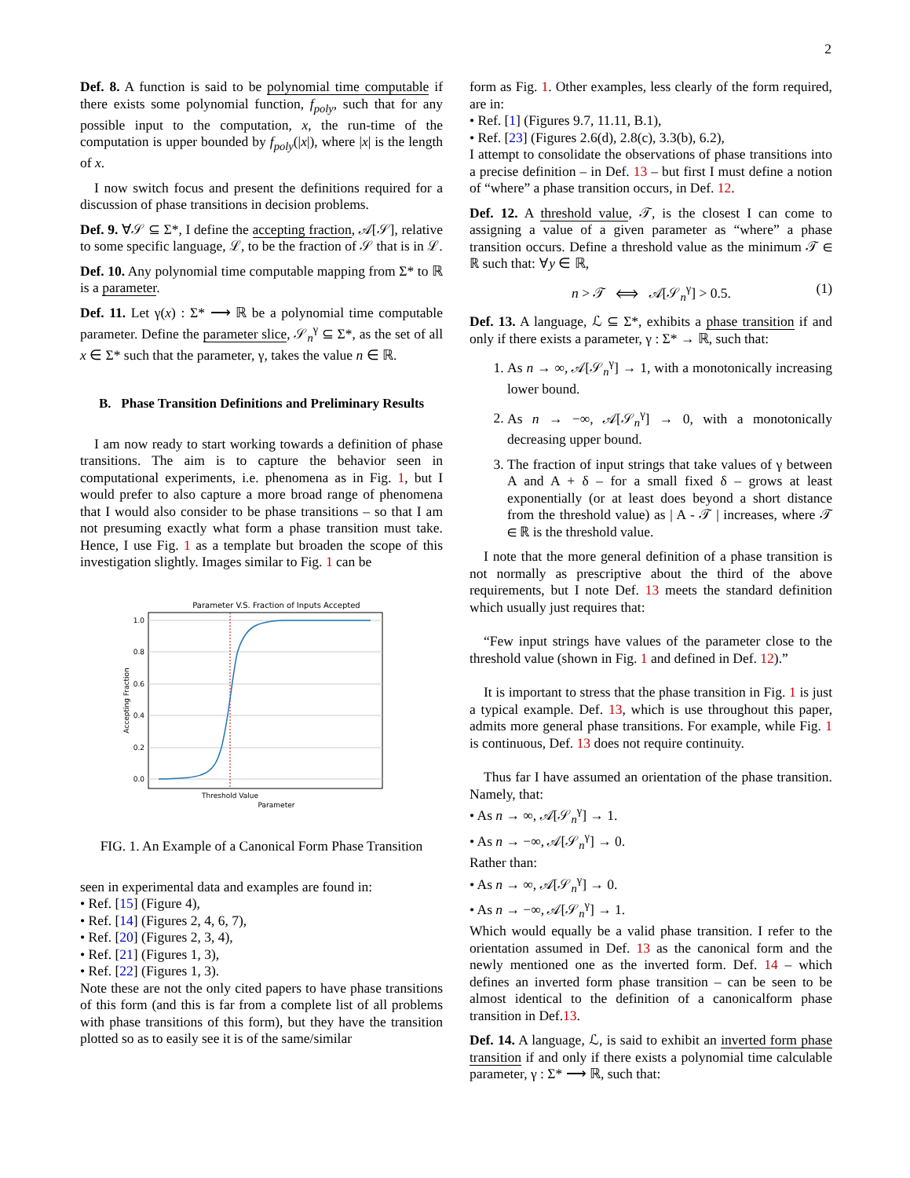2
Def. 8. A function is said to be polynomial time computable if there exists some polynomial function, f<sub>poly</sub>, such that for any possible input to the computation, x, the run-time of the computation is upper bounded by f<sub>poly</sub>(|x|), where |x| is the length of x.
I now switch focus and present the definitions required for a discussion of phase transitions in decision problems.
Def. 9. ∀𝒮 ⊆ Σ*, I define the accepting fraction, 𝒜[𝒮], relative to some specific language, ℒ, to be the fraction of 𝒮 that is in ℒ.
Def. 10. Any polynomial time computable mapping from Σ* to ℝ is a parameter.
Def. 11. Let γ(x) : Σ* ⟶ ℝ be a polynomial time computable parameter. Define the parameter slice, 𝒮<sub>n</sub><sup>γ</sup> ⊆ Σ*, as the set of all x ∈ Σ* such that the parameter, γ, takes the value n ∈ ℝ.
B. Phase Transition Definitions and Preliminary Results
I am now ready to start working towards a definition of phase transitions. The aim is to capture the behavior seen in computational experiments, i.e. phenomena as in Fig. 1, but I would prefer to also capture a more broad range of phenomena that I would also consider to be phase transitions – so that I am not presuming exactly what form a phase transition must take. Hence, I use Fig. 1 as a template but broaden the scope of this investigation slightly. Images similar to Fig. 1 can be
Parameter V.S. Fraction of Inputs Accepted
1.0
0.8
0.6
0.4
0.2
0.0
Accepting Fraction
Threshold Value
Parameter
FIG. 1. An Example of a Canonical Form Phase Transition
seen in experimental data and examples are found in:
• Ref. [15] (Figure 4),
• Ref. [14] (Figures 2, 4, 6, 7),
• Ref. [20] (Figures 2, 3, 4),
• Ref. [21] (Figures 1, 3),
• Ref. [22] (Figures 1, 3).
Note these are not the only cited papers to have phase transitions of this form (and this is far from a complete list of all problems with phase transitions of this form), but they have the transition plotted so as to easily see it is of the same/similar
form as Fig. 1. Other examples, less clearly of the form required, are in:
• Ref. [1] (Figures 9.7, 11.11, B.1),
• Ref. [23] (Figures 2.6(d), 2.8(c), 3.3(b), 6.2),
I attempt to consolidate the observations of phase transitions into a precise definition – in Def. 13 – but first I must define a notion of “where” a phase transition occurs, in Def. 12.
Def. 12. A threshold value, 𝒯, is the closest I can come to assigning a value of a given parameter as “where” a phase transition occurs. Define a threshold value as the minimum 𝒯 ∈ ℝ such that: ∀y ∈ ℝ,
n > 𝒯 ⟺ 𝒜[𝒮<sub>n</sub><sup>γ</sup>] > 0.5. (1)
Def. 13. A language, ℒ ⊆ Σ*, exhibits a phase transition if and only if there exists a parameter, γ : Σ* → ℝ, such that:
1. As n → ∞, 𝒜[𝒮<sub>n</sub><sup>γ</sup>] → 1, with a monotonically increasing lower bound.
2. As n → −∞, 𝒜[𝒮<sub>n</sub><sup>γ</sup>] → 0, with a monotonically decreasing upper bound.
3. The fraction of input strings that take values of γ between A and A + δ – for a small fixed δ – grows at least exponentially (or at least does beyond a short distance from the threshold value) as | A - 𝒯 | increases, where 𝒯 ∈ ℝ is the threshold value.
I note that the more general definition of a phase transition is not normally as prescriptive about the third of the above requirements, but I note Def. 13 meets the standard definition which usually just requires that:
“Few input strings have values of the parameter close to the threshold value (shown in Fig. 1 and defined in Def. 12).”
It is important to stress that the phase transition in Fig. 1 is just a typical example. Def. 13, which is use throughout this paper, admits more general phase transitions. For example, while Fig. 1 is continuous, Def. 13 does not require continuity.
Thus far I have assumed an orientation of the phase transition. Namely, that:
• As n → ∞, 𝒜[𝒮<sub>n</sub><sup>γ</sup>] → 1.
• As n → −∞, 𝒜[𝒮<sub>n</sub><sup>γ</sup>] → 0.
Rather than:
• As n → ∞, 𝒜[𝒮<sub>n</sub><sup>γ</sup>] → 0.
• As n → −∞, 𝒜[𝒮<sub>n</sub><sup>γ</sup>] → 1.
Which would equally be a valid phase transition. I refer to the orientation assumed in Def. 13 as the canonical form and the newly mentioned one as the inverted form. Def. 14 – which defines an inverted form phase transition – can be seen to be almost identical to the definition of a canonicalform phase transition in Def.13.
Def. 14. A language, ℒ, is said to exhibit an inverted form phase transition if and only if there exists a polynomial time calculable parameter, γ : Σ* ⟶ ℝ, such that: